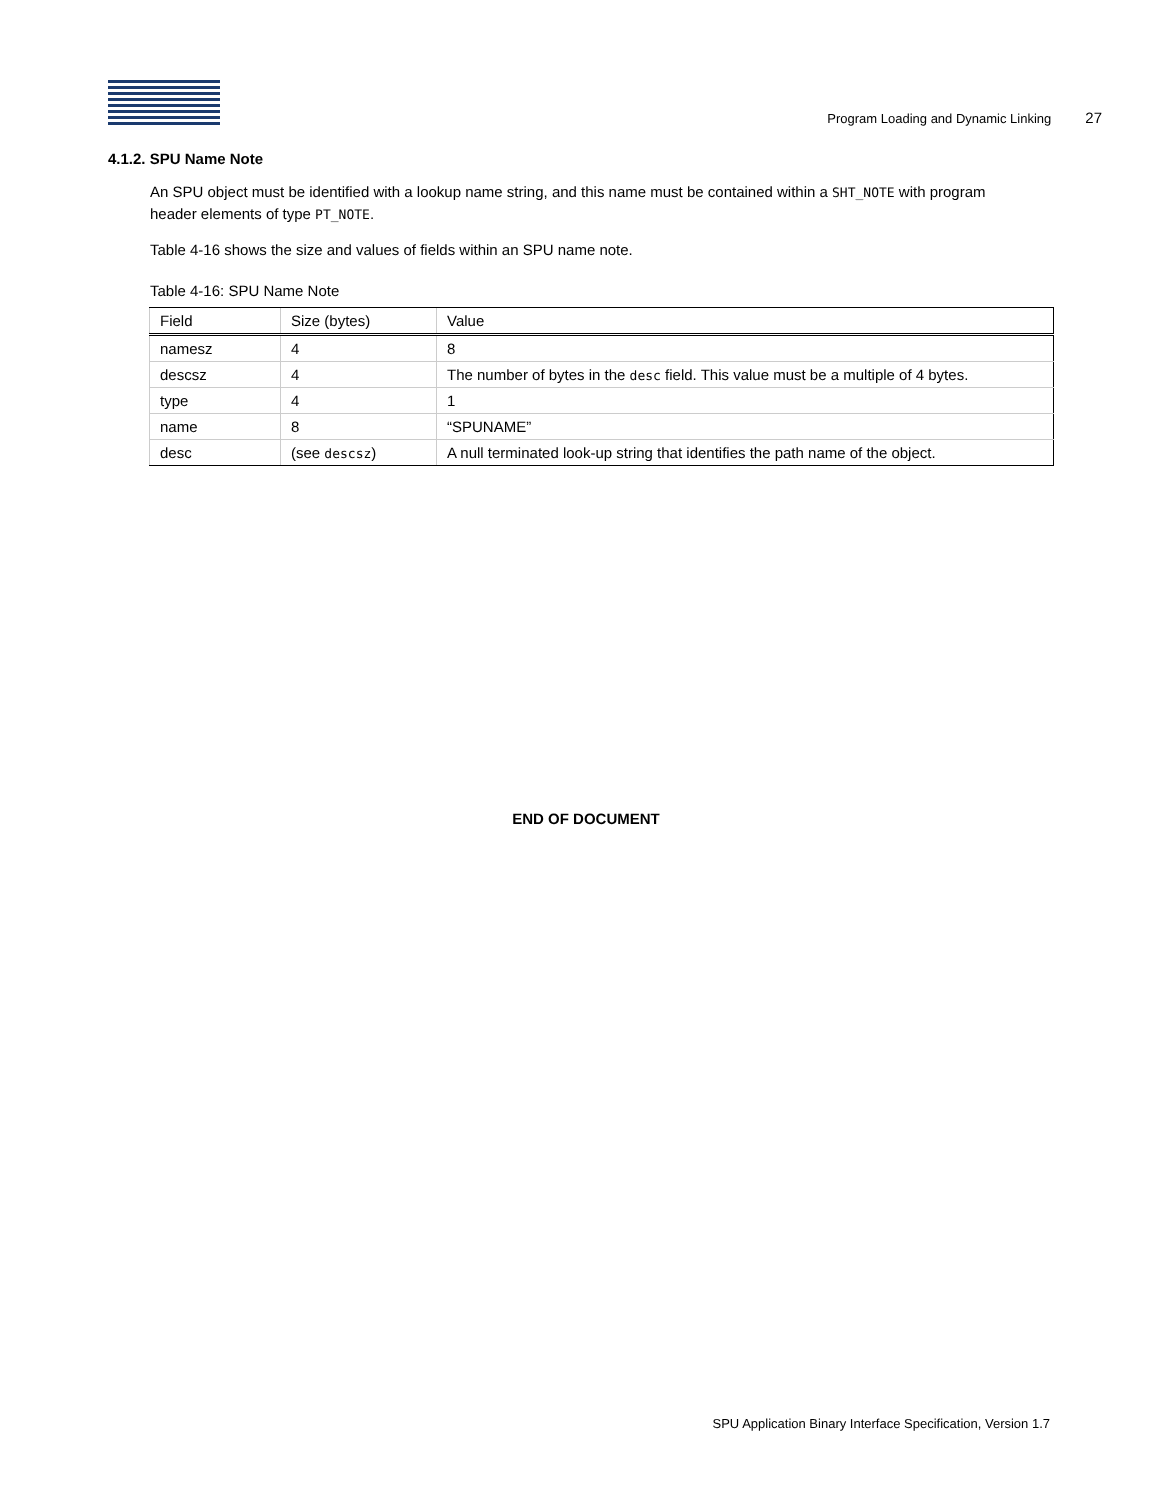Program Loading and Dynamic Linking 27
4.1.2. SPU Name Note
An SPU object must be identified with a lookup name string, and this name must be contained within a SHT_NOTE with program header elements of type PT_NOTE.
Table 4-16 shows the size and values of fields within an SPU name note.
Table 4-16: SPU Name Note
| Field | Size (bytes) | Value |
| --- | --- | --- |
| namesz | 4 | 8 |
| descsz | 4 | The number of bytes in the desc field. This value must be a multiple of 4 bytes. |
| type | 4 | 1 |
| name | 8 | “SPUNAME” |
| desc | (see descsz ) | A null terminated look-up string that identifies the path name of the object. |
END OF DOCUMENT
SPU Application Binary Interface Specification, Version 1.7